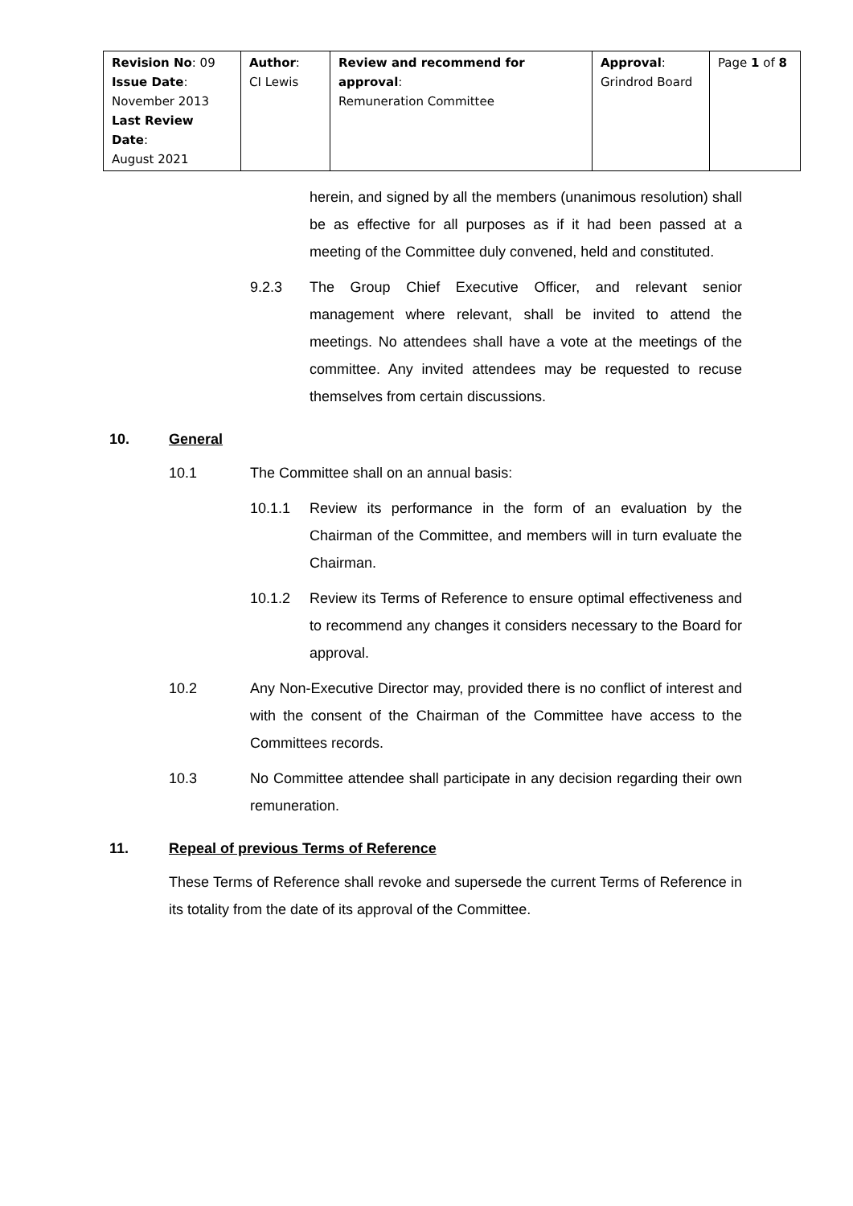| Revision No : 09 Issue Date : November 2013 Last Review Date : August 2021 | Author : CI Lewis | Review and recommend for approval : Remuneration Committee | Approval : Grindrod Board | Page 1 of 8 |
herein, and signed by all the members (unanimous resolution) shall be as effective for all purposes as if it had been passed at a meeting of the Committee duly convened, held and constituted.
9.2.3 The Group Chief Executive Officer, and relevant senior management where relevant, shall be invited to attend the meetings. No attendees shall have a vote at the meetings of the committee. Any invited attendees may be requested to recuse themselves from certain discussions.
10. General
10.1 The Committee shall on an annual basis:
10.1.1 Review its performance in the form of an evaluation by the Chairman of the Committee, and members will in turn evaluate the Chairman.
10.1.2 Review its Terms of Reference to ensure optimal effectiveness and to recommend any changes it considers necessary to the Board for approval.
10.2 Any Non-Executive Director may, provided there is no conflict of interest and with the consent of the Chairman of the Committee have access to the Committees records.
10.3 No Committee attendee shall participate in any decision regarding their own remuneration.
11. Repeal of previous Terms of Reference
These Terms of Reference shall revoke and supersede the current Terms of Reference in its totality from the date of its approval of the Committee.